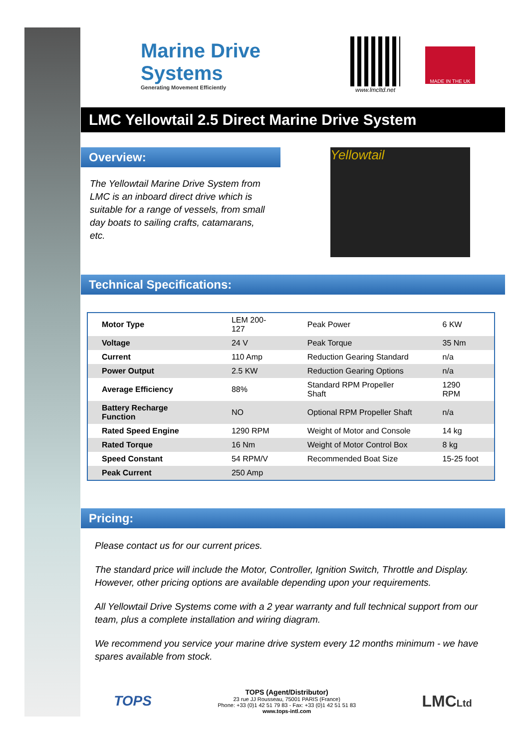Marine Drive Systems
Generating Movement Efficiently
www.lmcltd.net
MADE IN THE UK
LMC Yellowtail 2.5 Direct Marine Drive System
Overview:
The Yellowtail Marine Drive System from LMC is an inboard direct drive which is suitable for a range of vessels, from small day boats to sailing crafts, catamarans, etc.
Yellowtail
Technical Specifications:
| Motor Type | LEM 200-127 | Peak Power | 6 KW |
| Voltage | 24 V | Peak Torque | 35 Nm |
| Current | 110 Amp | Reduction Gearing Standard | n/a |
| Power Output | 2.5 KW | Reduction Gearing Options | n/a |
| Average Efficiency | 88% | Standard RPM Propeller Shaft | 1290 RPM |
| Battery Recharge Function | NO | Optional RPM Propeller Shaft | n/a |
| Rated Speed Engine | 1290 RPM | Weight of Motor and Console | 14 kg |
| Rated Torque | 16 Nm | Weight of Motor Control Box | 8 kg |
| Speed Constant | 54 RPM/V | Recommended Boat Size | 15-25 foot |
| Peak Current | 250 Amp | | |
Pricing:
Please contact us for our current prices.
The standard price will include the Motor, Controller, Ignition Switch, Throttle and Display. However, other pricing options are available depending upon your requirements.
All Yellowtail Drive Systems come with a 2 year warranty and full technical support from our team, plus a complete installation and wiring diagram.
We recommend you service your marine drive system every 12 months minimum - we have spares available from stock.
TOPS
TOPS (Agent/Distributor)
23 rue JJ Rousseau, 75001 PARIS (France)
Phone: +33 (0)1 42 51 79 83 - Fax: +33 (0)1 42 51 51 83
www.tops-intl.com
LMCLtd